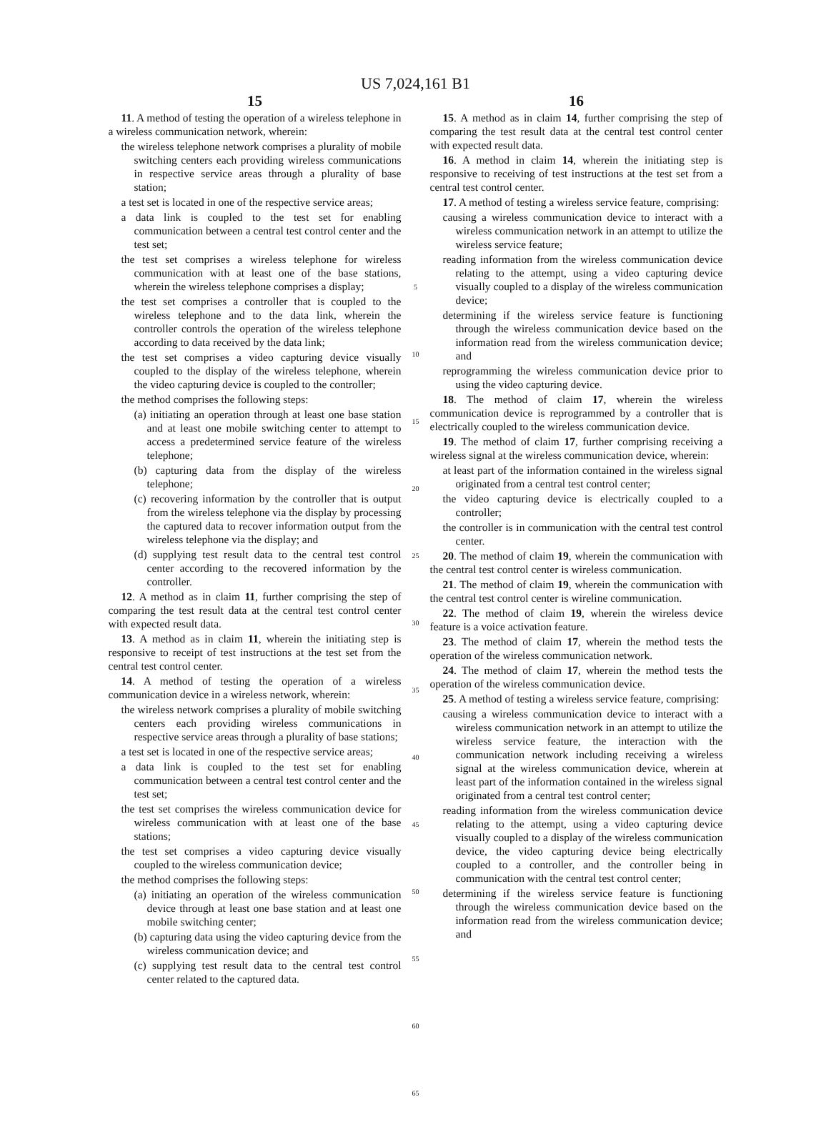US 7,024,161 B1
15
11. A method of testing the operation of a wireless telephone in a wireless communication network, wherein:
the wireless telephone network comprises a plurality of mobile switching centers each providing wireless communications in respective service areas through a plurality of base station;
a test set is located in one of the respective service areas;
a data link is coupled to the test set for enabling communication between a central test control center and the test set;
the test set comprises a wireless telephone for wireless communication with at least one of the base stations, wherein the wireless telephone comprises a display;
the test set comprises a controller that is coupled to the wireless telephone and to the data link, wherein the controller controls the operation of the wireless telephone according to data received by the data link;
the test set comprises a video capturing device visually coupled to the display of the wireless telephone, wherein the video capturing device is coupled to the controller;
the method comprises the following steps:
(a) initiating an operation through at least one base station and at least one mobile switching center to attempt to access a predetermined service feature of the wireless telephone;
(b) capturing data from the display of the wireless telephone;
(c) recovering information by the controller that is output from the wireless telephone via the display by processing the captured data to recover information output from the wireless telephone via the display; and
(d) supplying test result data to the central test control center according to the recovered information by the controller.
12. A method as in claim 11, further comprising the step of comparing the test result data at the central test control center with expected result data.
13. A method as in claim 11, wherein the initiating step is responsive to receipt of test instructions at the test set from the central test control center.
14. A method of testing the operation of a wireless communication device in a wireless network, wherein:
the wireless network comprises a plurality of mobile switching centers each providing wireless communications in respective service areas through a plurality of base stations;
a test set is located in one of the respective service areas;
a data link is coupled to the test set for enabling communication between a central test control center and the test set;
the test set comprises the wireless communication device for wireless communication with at least one of the base stations;
the test set comprises a video capturing device visually coupled to the wireless communication device;
the method comprises the following steps:
(a) initiating an operation of the wireless communication device through at least one base station and at least one mobile switching center;
(b) capturing data using the video capturing device from the wireless communication device; and
(c) supplying test result data to the central test control center related to the captured data.
5
10
15
20
25
30
35
40
45
50
55
60
65
16
15. A method as in claim 14, further comprising the step of comparing the test result data at the central test control center with expected result data.
16. A method in claim 14, wherein the initiating step is responsive to receiving of test instructions at the test set from a central test control center.
17. A method of testing a wireless service feature, comprising:
causing a wireless communication device to interact with a wireless communication network in an attempt to utilize the wireless service feature;
reading information from the wireless communication device relating to the attempt, using a video capturing device visually coupled to a display of the wireless communication device;
determining if the wireless service feature is functioning through the wireless communication device based on the information read from the wireless communication device; and
reprogramming the wireless communication device prior to using the video capturing device.
18. The method of claim 17, wherein the wireless communication device is reprogrammed by a controller that is electrically coupled to the wireless communication device.
19. The method of claim 17, further comprising receiving a wireless signal at the wireless communication device, wherein:
at least part of the information contained in the wireless signal originated from a central test control center;
the video capturing device is electrically coupled to a controller;
the controller is in communication with the central test control center.
20. The method of claim 19, wherein the communication with the central test control center is wireless communication.
21. The method of claim 19, wherein the communication with the central test control center is wireline communication.
22. The method of claim 19, wherein the wireless device feature is a voice activation feature.
23. The method of claim 17, wherein the method tests the operation of the wireless communication network.
24. The method of claim 17, wherein the method tests the operation of the wireless communication device.
25. A method of testing a wireless service feature, comprising:
causing a wireless communication device to interact with a wireless communication network in an attempt to utilize the wireless service feature, the interaction with the communication network including receiving a wireless signal at the wireless communication device, wherein at least part of the information contained in the wireless signal originated from a central test control center;
reading information from the wireless communication device relating to the attempt, using a video capturing device visually coupled to a display of the wireless communication device, the video capturing device being electrically coupled to a controller, and the controller being in communication with the central test control center;
determining if the wireless service feature is functioning through the wireless communication device based on the information read from the wireless communication device; and